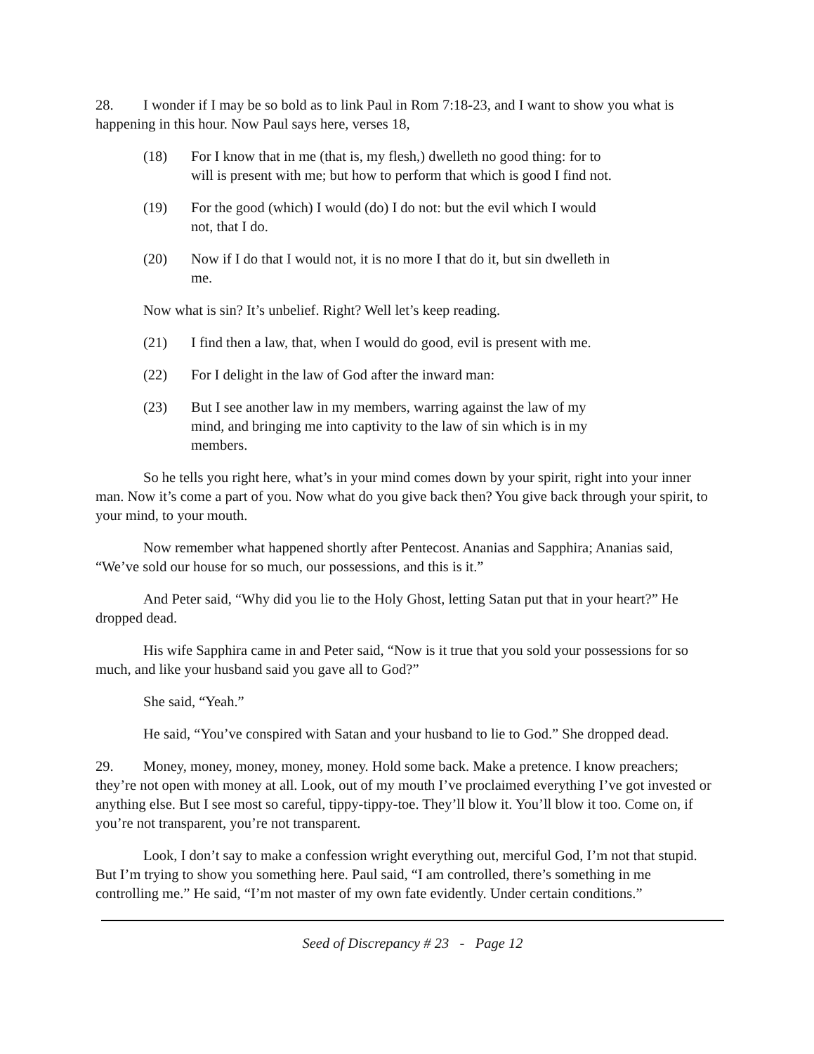28. I wonder if I may be so bold as to link Paul in Rom 7:18-23, and I want to show you what is happening in this hour. Now Paul says here, verses 18,
(18) For I know that in me (that is, my flesh,) dwelleth no good thing: for to will is present with me; but how to perform that which is good I find not.
(19) For the good (which) I would (do) I do not: but the evil which I would not, that I do.
(20) Now if I do that I would not, it is no more I that do it, but sin dwelleth in me.
Now what is sin? It’s unbelief. Right? Well let’s keep reading.
(21) I find then a law, that, when I would do good, evil is present with me.
(22) For I delight in the law of God after the inward man:
(23) But I see another law in my members, warring against the law of my mind, and bringing me into captivity to the law of sin which is in my members.
So he tells you right here, what’s in your mind comes down by your spirit, right into your inner man. Now it’s come a part of you. Now what do you give back then? You give back through your spirit, to your mind, to your mouth.
Now remember what happened shortly after Pentecost. Ananias and Sapphira; Ananias said, “We’ve sold our house for so much, our possessions, and this is it.”
And Peter said, “Why did you lie to the Holy Ghost, letting Satan put that in your heart?” He dropped dead.
His wife Sapphira came in and Peter said, “Now is it true that you sold your possessions for so much, and like your husband said you gave all to God?”
She said, “Yeah.”
He said, “You’ve conspired with Satan and your husband to lie to God.” She dropped dead.
29. Money, money, money, money, money. Hold some back. Make a pretence. I know preachers; they’re not open with money at all. Look, out of my mouth I’ve proclaimed everything I’ve got invested or anything else. But I see most so careful, tippy-tippy-toe. They’ll blow it. You’ll blow it too. Come on, if you’re not transparent, you’re not transparent.
Look, I don’t say to make a confession wright everything out, merciful God, I’m not that stupid. But I’m trying to show you something here. Paul said, “I am controlled, there’s something in me controlling me.” He said, “I’m not master of my own fate evidently. Under certain conditions.”
Seed of Discrepancy # 23 - Page 12